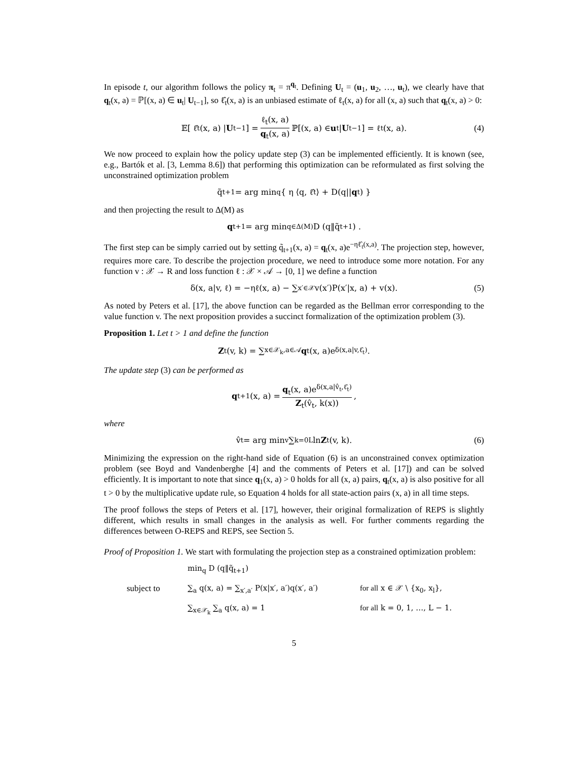In episode t, our algorithm follows the policy π<sub>t</sub> = π<sup>q<sub>t</sub></sup>. Defining U<sub>t</sub> = (u<sub>1</sub>, u<sub>2</sub>, …, u<sub>t</sub>), we clearly have that q<sub>t</sub>(x, a) = ℙ[(x, a) ∈ u<sub>t</sub>| U<sub>t−1</sub>], so ℓ̂<sub>t</sub>(x, a) is an unbiased estimate of ℓ<sub>t</sub>(x, a) for all (x, a) such that q<sub>t</sub>(x, a) > 0:
𝔼[ ℓ̂<sub>t</sub>(x, a) | U<sub>t−1</sub>] = ℓ<sub>t</sub>(x, a) q<sub>t</sub>(x, a) ℙ[(x, a) ∈ u<sub>t</sub>| U<sub>t−1</sub>] = ℓ<sub>t</sub>(x, a). (4)
We now proceed to explain how the policy update step (3) can be implemented efficiently. It is known (see, e.g., Bartók et al. [3, Lemma 8.6]) that performing this optimization can be reformulated as first solving the unconstrained optimization problem
q̃<sub>t+1</sub> = arg min<sub>q</sub> { η ⟨q, ℓ̂<sub>t</sub>⟩ + D(q|| q<sub>t</sub>) }
and then projecting the result to Δ(M) as
q<sub>t+1</sub> = arg min<sub>q∈Δ(M)</sub> D (q‖q̃<sub>t+1</sub>) .
The first step can be simply carried out by setting q̃<sub>t+1</sub>(x, a) = q<sub>t</sub>(x, a)e<sup>−ηℓ̂<sub>t</sub>(x,a)</sup>. The projection step, however, requires more care. To describe the projection procedure, we need to introduce some more notation. For any function v : 𝒳 → R and loss function ℓ : 𝒳 × 𝒜 → [0, 1] we define a function
δ(x, a|v, ℓ) = −ηℓ(x, a) − ∑<sub>x′∈𝒳</sub> v(x′)P(x′|x, a) + v(x). (5)
As noted by Peters et al. [17], the above function can be regarded as the Bellman error corresponding to the value function v. The next proposition provides a succinct formalization of the optimization problem (3).
Proposition 1. Let t > 1 and define the function
Z<sub>t</sub>(v, k) = ∑<sub>x∈𝒳<sub>k</sub>,a∈𝒜</sub> q<sub>t</sub>(x, a)e<sup>δ(x,a|v,ℓ̂<sub>t</sub>)</sup>.
The update step (3) can be performed as
q<sub>t+1</sub>(x, a) = q<sub>t</sub>(x, a)e<sup>δ(x,a|v̂<sub>t</sub>,ℓ̂<sub>t</sub>)</sup> Z<sub>t</sub>(v̂<sub>t</sub>, k(x)),
where
v̂<sub>t</sub> = arg min<sub>v</sub> ∑<sub>k=0</sub><sup>L</sup> ln Z<sub>t</sub>(v, k). (6)
Minimizing the expression on the right-hand side of Equation (6) is an unconstrained convex optimization problem (see Boyd and Vandenberghe [4] and the comments of Peters et al. [17]) and can be solved efficiently. It is important to note that since q<sub>1</sub>(x, a) > 0 holds for all (x, a) pairs, q<sub>t</sub>(x, a) is also positive for all t > 0 by the multiplicative update rule, so Equation 4 holds for all state-action pairs (x, a) in all time steps.
The proof follows the steps of Peters et al. [17], however, their original formalization of REPS is slightly different, which results in small changes in the analysis as well. For further comments regarding the differences between O-REPS and REPS, see Section 5.
Proof of Proposition 1. We start with formulating the projection step as a constrained optimization problem:
min<sub>q</sub> D (q‖q̃<sub>t+1</sub>)
subject to
∑<sub>a</sub> q(x, a) = ∑<sub>x′,a′</sub> P(x|x′, a′)q(x′, a′)
for all x ∈ 𝒳 \ {x<sub>0</sub>, x<sub>l</sub>},
∑<sub>x∈𝒳<sub>k</sub></sub> ∑<sub>a</sub> q(x, a) = 1
for all k = 0, 1, …, L − 1.
5